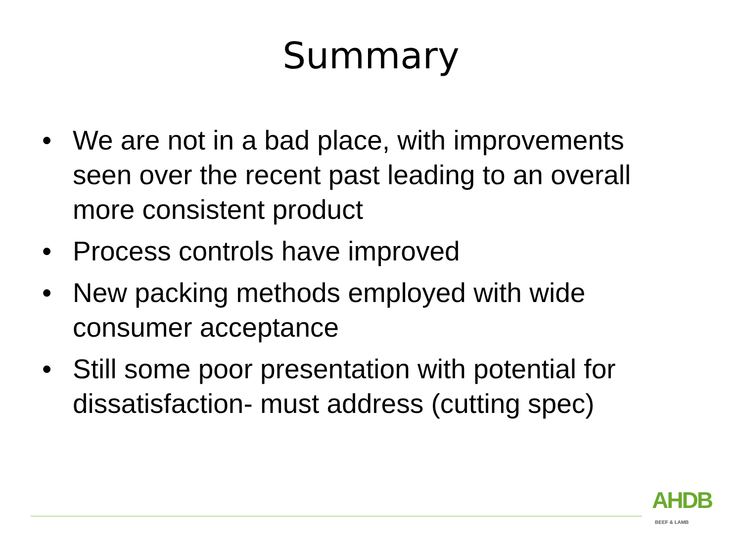Summary
• We are not in a bad place, with improvements seen over the recent past leading to an overall more consistent product
• Process controls have improved
• New packing methods employed with wide consumer acceptance
• Still some poor presentation with potential for dissatisfaction- must address (cutting spec)
AHDB
BEEF & LAMB